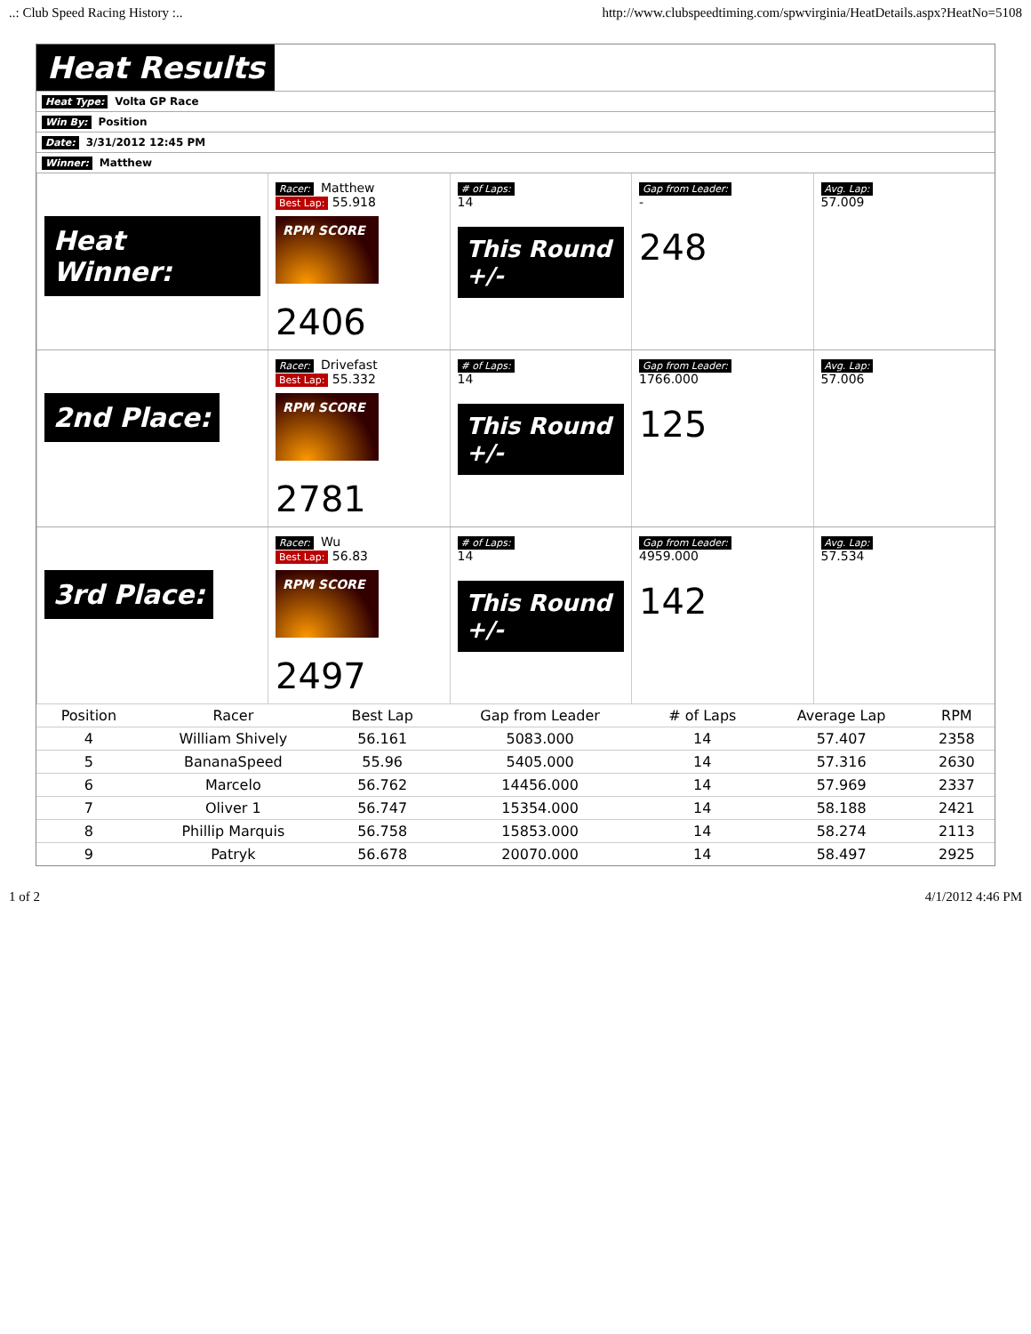..: Club Speed Racing History :.. http://www.clubspeedtiming.com/spwvirginia/HeatDetails.aspx?HeatNo=5108
Heat Results
Heat Type: Volta GP Race
Win By: Position
Date: 3/31/2012 12:45 PM
Winner: Matthew
Heat Winner:
Racer: Matthew
Best Lap: 55.918
RPM SCORE
2406
# of Laps:
14
This Round +/-
Gap from Leader:
-
248
Avg. Lap:
57.009
2nd Place:
Racer: Drivefast
Best Lap: 55.332
RPM SCORE
2781
# of Laps:
14
This Round +/-
Gap from Leader:
1766.000
125
Avg. Lap:
57.006
3rd Place:
Racer: Wu
Best Lap: 56.83
RPM SCORE
2497
# of Laps:
14
This Round +/-
Gap from Leader:
4959.000
142
Avg. Lap:
57.534
| Position | Racer | Best Lap | Gap from Leader | # of Laps | Average Lap | RPM |
| --- | --- | --- | --- | --- | --- | --- |
| 4 | William Shively | 56.161 | 5083.000 | 14 | 57.407 | 2358 |
| 5 | BananaSpeed | 55.96 | 5405.000 | 14 | 57.316 | 2630 |
| 6 | Marcelo | 56.762 | 14456.000 | 14 | 57.969 | 2337 |
| 7 | Oliver 1 | 56.747 | 15354.000 | 14 | 58.188 | 2421 |
| 8 | Phillip Marquis | 56.758 | 15853.000 | 14 | 58.274 | 2113 |
| 9 | Patryk | 56.678 | 20070.000 | 14 | 58.497 | 2925 |
1 of 2 4/1/2012 4:46 PM